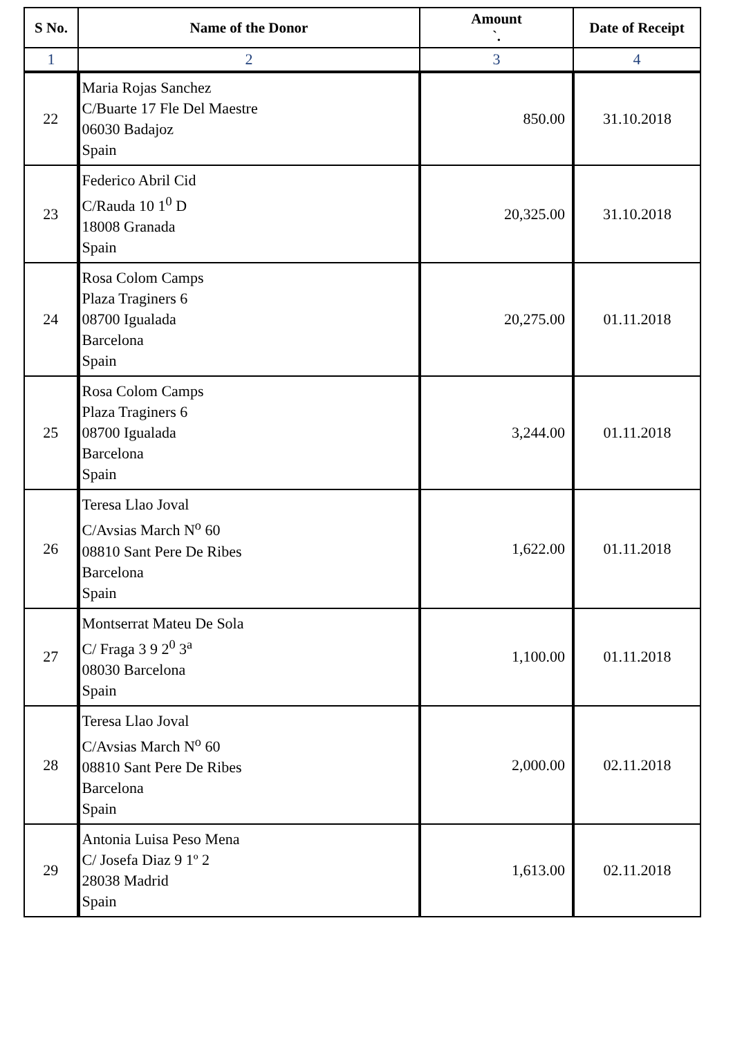| S No. | Name of the Donor | Amount `. | Date of Receipt |
| --- | --- | --- | --- |
| 1 | 2 | 3 | 4 |
| 22 | Maria Rojas Sanchez C/Buarte 17 Fle Del Maestre 06030 Badajoz Spain | 850.00 | 31.10.2018 |
| 23 | Federico Abril Cid C/Rauda 10 1<sup>0</sup> D 18008 Granada Spain | 20,325.00 | 31.10.2018 |
| 24 | Rosa Colom Camps Plaza Traginers 6 08700 Igualada Barcelona Spain | 20,275.00 | 01.11.2018 |
| 25 | Rosa Colom Camps Plaza Traginers 6 08700 Igualada Barcelona Spain | 3,244.00 | 01.11.2018 |
| 26 | Teresa Llao Joval C/Avsias March N<sup>o</sup> 60 08810 Sant Pere De Ribes Barcelona Spain | 1,622.00 | 01.11.2018 |
| 27 | Montserrat Mateu De Sola C/ Fraga 3 9 2<sup>0</sup> 3<sup>a</sup> 08030 Barcelona Spain | 1,100.00 | 01.11.2018 |
| 28 | Teresa Llao Joval C/Avsias March N<sup>o</sup> 60 08810 Sant Pere De Ribes Barcelona Spain | 2,000.00 | 02.11.2018 |
| 29 | Antonia Luisa Peso Mena C/ Josefa Diaz 9 1º 2 28038 Madrid Spain | 1,613.00 | 02.11.2018 |